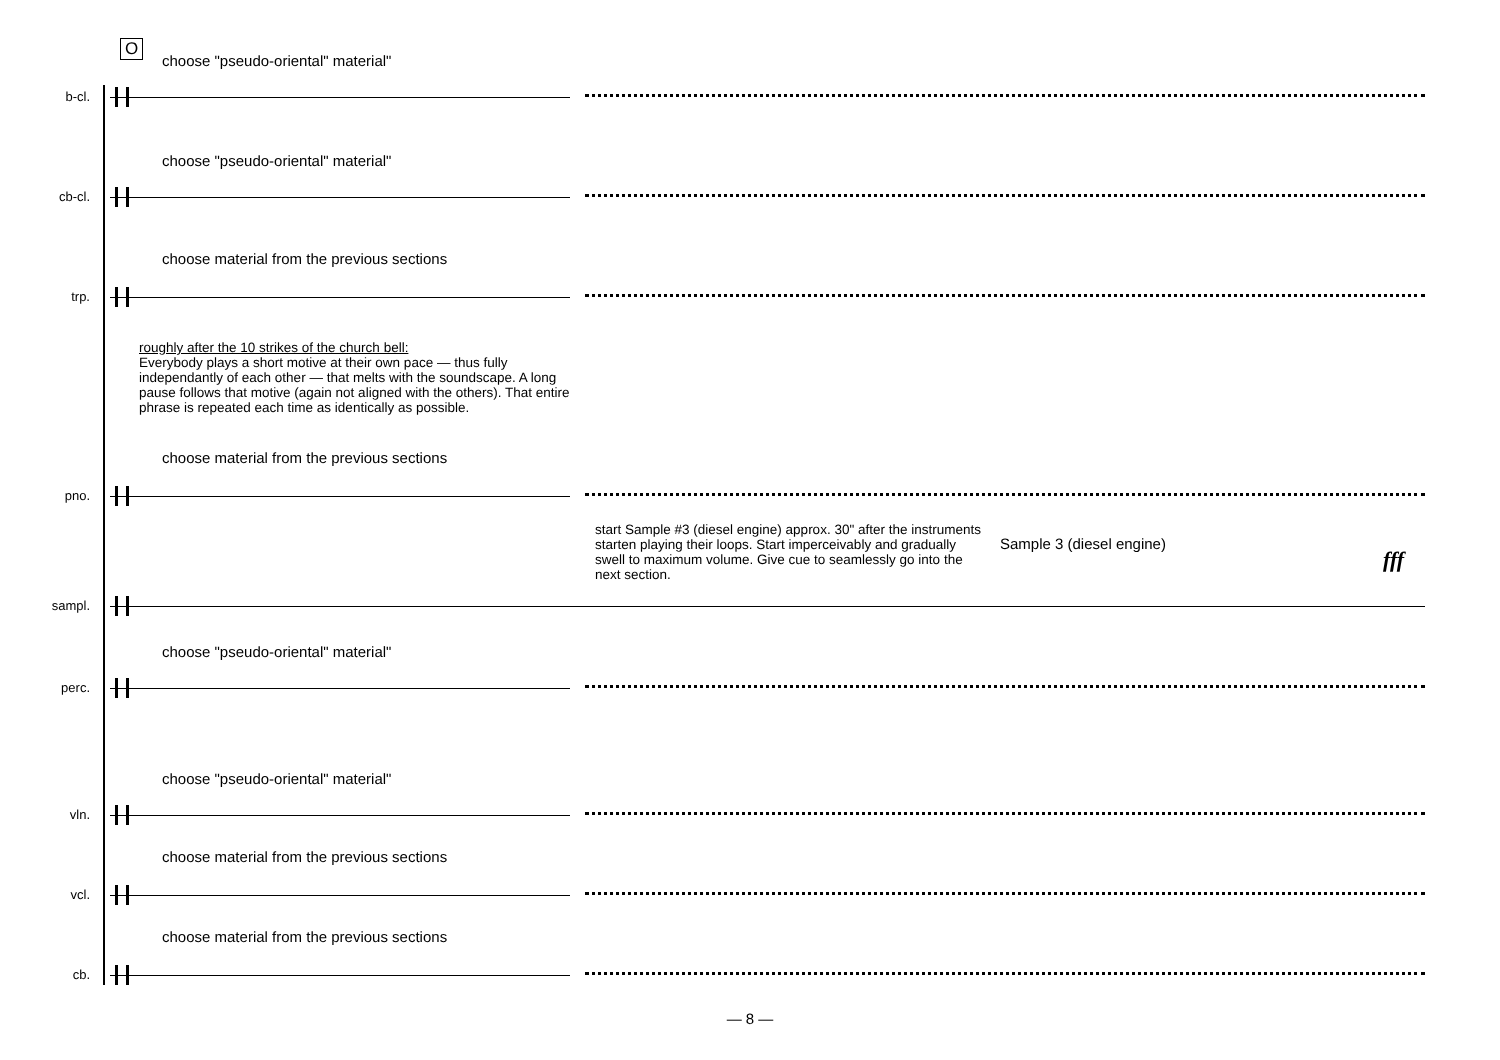O
choose "pseudo-oriental" material"
b-cl.
choose "pseudo-oriental" material"
cb-cl.
choose material from the previous sections
trp.
roughly after the 10 strikes of the church bell:
Everybody plays a short motive at their own pace — thus fully independantly of each other — that melts with the soundscape. A long pause follows that motive (again not aligned with the others). That entire phrase is repeated each time as identically as possible.
choose material from the previous sections
pno.
start Sample #3 (diesel engine) approx. 30" after the instruments starten playing their loops. Start imperceivably and gradually swell to maximum volume. Give cue to seamlessly go into the next section.
Sample 3 (diesel engine)
fff
sampl.
choose "pseudo-oriental" material"
perc.
choose "pseudo-oriental" material"
vln.
choose material from the previous sections
vcl.
choose material from the previous sections
cb.
— 8 —